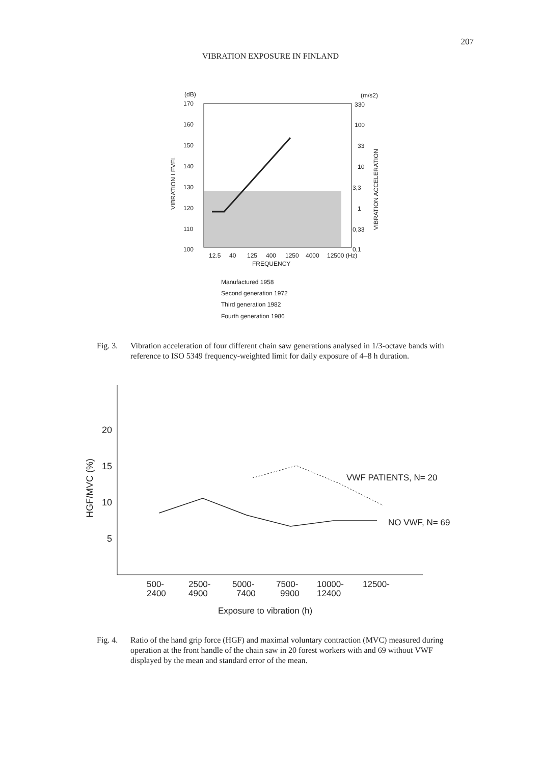207
VIBRATION EXPOSURE IN FINLAND
(dB)
(m/s2)
170
160
150
140
130
120
110
100
330
100
33
10
3,3
1
0,33
0,1
12.5
40
125
400
1250
4000
12500 (Hz)
FREQUENCY
VIBRATION LEVEL
VIBRATION ACCELERATION
Manufactured 1958
Second generation 1972
Third generation 1982
Fourth generation 1986
Fig. 3. Vibration acceleration of four different chain saw generations analysed in 1/3-octave bands with reference to ISO 5349 frequency-weighted limit for daily exposure of 4–8 h duration.
20
15
10
5
HGF/MVC (%)
VWF PATIENTS, N= 20
NO VWF, N= 69
500-
2400
2500-
4900
5000-
7400
7500-
9900
10000-
12400
12500-
Exposure to vibration (h)
Fig. 4. Ratio of the hand grip force (HGF) and maximal voluntary contraction (MVC) measured during operation at the front handle of the chain saw in 20 forest workers with and 69 without VWF displayed by the mean and standard error of the mean.